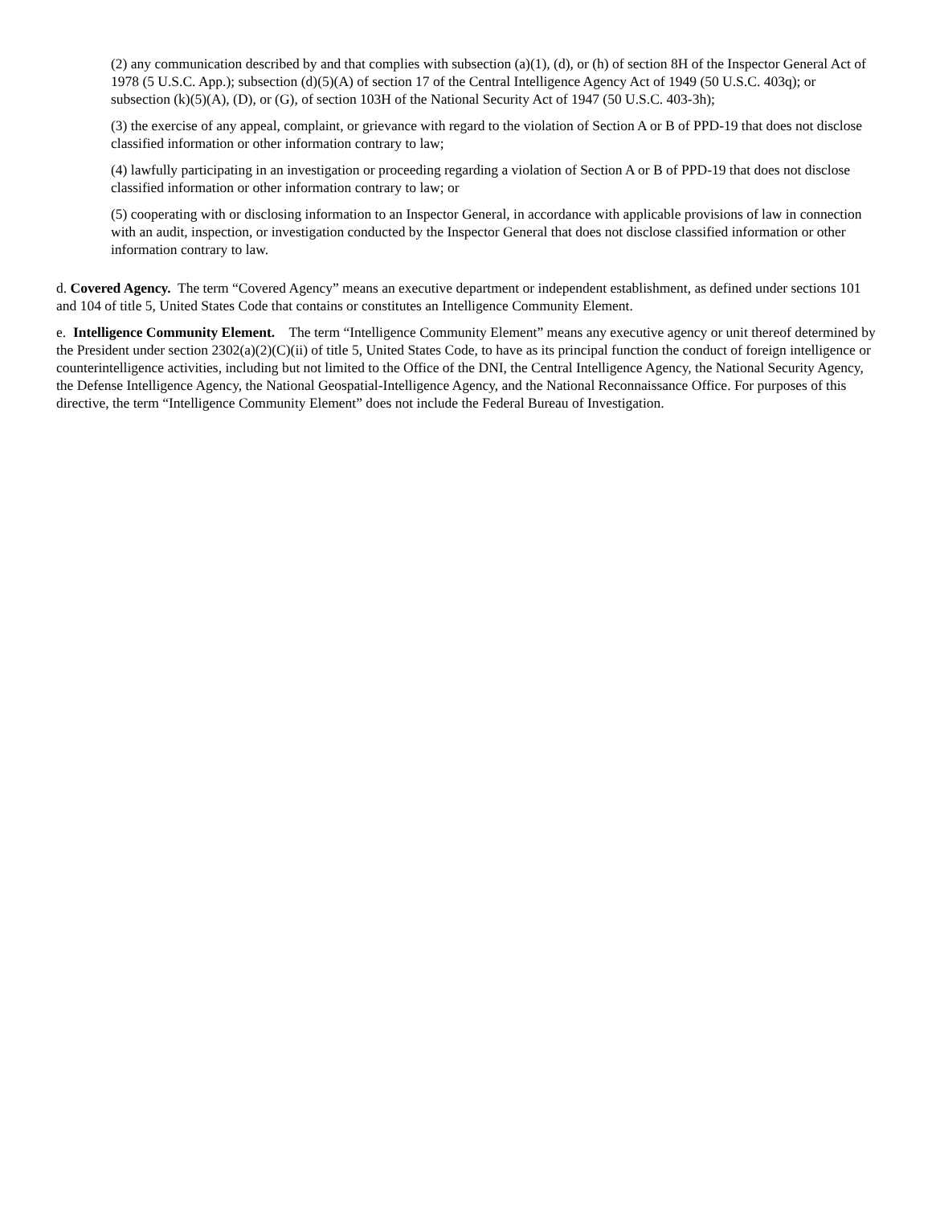(2) any communication described by and that complies with subsection (a)(1), (d), or (h) of section 8H of the Inspector General Act of 1978 (5 U.S.C. App.); subsection (d)(5)(A) of section 17 of the Central Intelligence Agency Act of 1949 (50 U.S.C. 403q); or subsection (k)(5)(A), (D), or (G), of section 103H of the National Security Act of 1947 (50 U.S.C. 403-3h);
(3) the exercise of any appeal, complaint, or grievance with regard to the violation of Section A or B of PPD-19 that does not disclose classified information or other information contrary to law;
(4) lawfully participating in an investigation or proceeding regarding a violation of Section A or B of PPD-19 that does not disclose classified information or other information contrary to law; or
(5) cooperating with or disclosing information to an Inspector General, in accordance with applicable provisions of law in connection with an audit, inspection, or investigation conducted by the Inspector General that does not disclose classified information or other information contrary to law.
d. Covered Agency. The term “Covered Agency” means an executive department or independent establishment, as defined under sections 101 and 104 of title 5, United States Code that contains or constitutes an Intelligence Community Element.
e. Intelligence Community Element. The term “Intelligence Community Element” means any executive agency or unit thereof determined by the President under section 2302(a)(2)(C)(ii) of title 5, United States Code, to have as its principal function the conduct of foreign intelligence or counterintelligence activities, including but not limited to the Office of the DNI, the Central Intelligence Agency, the National Security Agency, the Defense Intelligence Agency, the National Geospatial-Intelligence Agency, and the National Reconnaissance Office. For purposes of this directive, the term “Intelligence Community Element” does not include the Federal Bureau of Investigation.